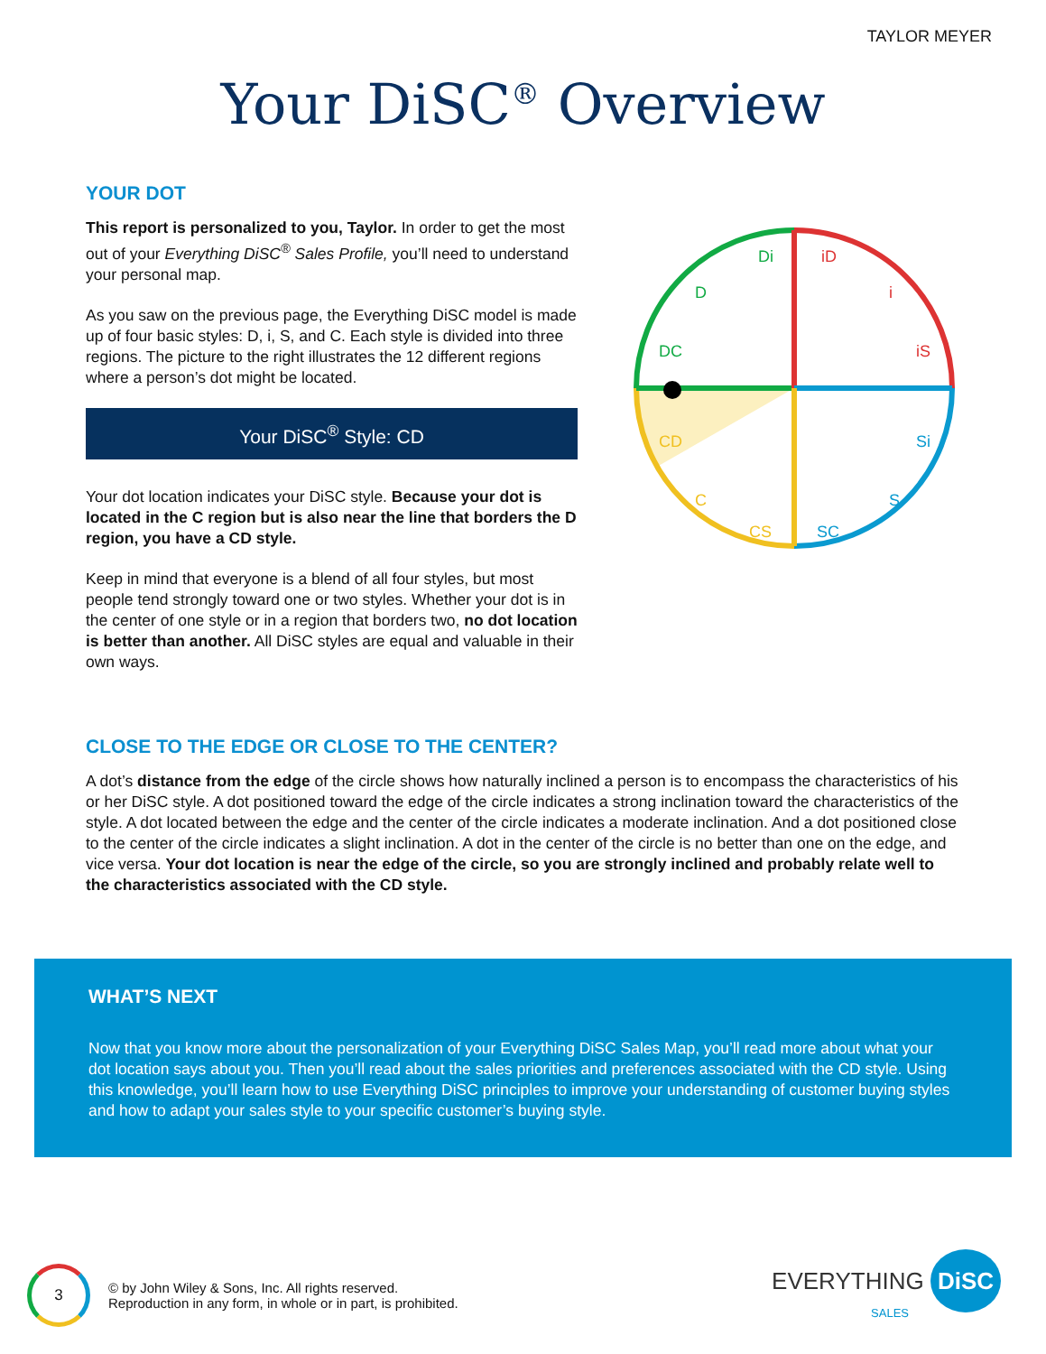TAYLOR MEYER
Your DiSC<sup>®</sup> Overview
YOUR DOT
This report is personalized to you, Taylor. In order to get the most out of your Everything DiSC<sup>®</sup> Sales Profile, you’ll need to understand your personal map.
As you saw on the previous page, the Everything DiSC model is made up of four basic styles: D, i, S, and C. Each style is divided into three regions. The picture to the right illustrates the 12 different regions where a person’s dot might be located.
Your DiSC<sup>®</sup> Style: CD
Your dot location indicates your DiSC style. Because your dot is located in the C region but is also near the line that borders the D region, you have a CD style.
Keep in mind that everyone is a blend of all four styles, but most people tend strongly toward one or two styles. Whether your dot is in the center of one style or in a region that borders two, no dot location is better than another. All DiSC styles are equal and valuable in their own ways.
Di
iD
D
i
DC
iS
CD
Si
C
S
CS
SC
CLOSE TO THE EDGE OR CLOSE TO THE CENTER?
A dot’s distance from the edge of the circle shows how naturally inclined a person is to encompass the characteristics of his or her DiSC style. A dot positioned toward the edge of the circle indicates a strong inclination toward the characteristics of the style. A dot located between the edge and the center of the circle indicates a moderate inclination. And a dot positioned close to the center of the circle indicates a slight inclination. A dot in the center of the circle is no better than one on the edge, and vice versa. Your dot location is near the edge of the circle, so you are strongly inclined and probably relate well to the characteristics associated with the CD style.
WHAT’S NEXT
Now that you know more about the personalization of your Everything DiSC Sales Map, you’ll read more about what your dot location says about you. Then you’ll read about the sales priorities and preferences associated with the CD style. Using this knowledge, you’ll learn how to use Everything DiSC principles to improve your understanding of customer buying styles and how to adapt your sales style to your specific customer’s buying style.
3
© by John Wiley & Sons, Inc. All rights reserved.
Reproduction in any form, in whole or in part, is prohibited.
EVERYTHING DiSC
SALES